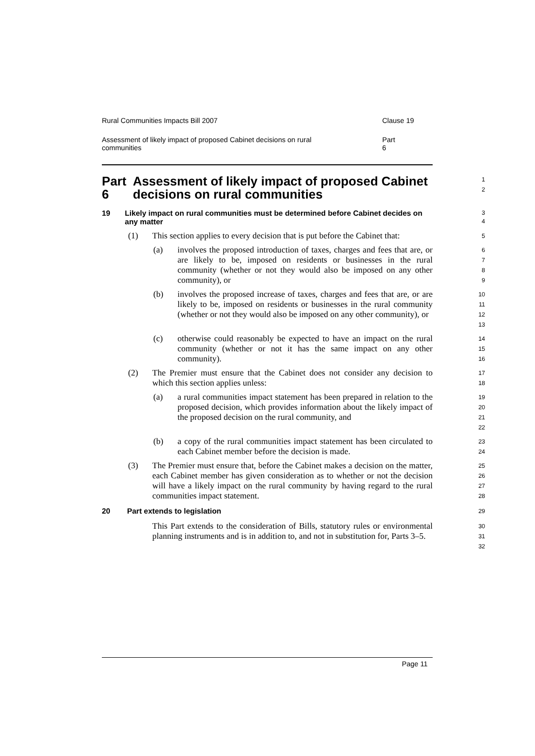Rural Communities Impacts Bill 2007 Clause 19
Assessment of likely impact of proposed Cabinet decisions on rural communities Part 6
Part 6 Assessment of likely impact of proposed Cabinet decisions on rural communities
1
2
19 Likely impact on rural communities must be determined before Cabinet decides on any matter
3
4
(1) This section applies to every decision that is put before the Cabinet that:
5
(a) involves the proposed introduction of taxes, charges and fees that are, or are likely to be, imposed on residents or businesses in the rural community (whether or not they would also be imposed on any other community), or
6
7
8
9
(b) involves the proposed increase of taxes, charges and fees that are, or are likely to be, imposed on residents or businesses in the rural community (whether or not they would also be imposed on any other community), or
10
11
12
13
(c) otherwise could reasonably be expected to have an impact on the rural community (whether or not it has the same impact on any other community).
14
15
16
(2) The Premier must ensure that the Cabinet does not consider any decision to which this section applies unless:
17
18
(a) a rural communities impact statement has been prepared in relation to the proposed decision, which provides information about the likely impact of the proposed decision on the rural community, and
19
20
21
22
(b) a copy of the rural communities impact statement has been circulated to each Cabinet member before the decision is made.
23
24
(3) The Premier must ensure that, before the Cabinet makes a decision on the matter, each Cabinet member has given consideration as to whether or not the decision will have a likely impact on the rural community by having regard to the rural communities impact statement.
25
26
27
28
20 Part extends to legislation
29
This Part extends to the consideration of Bills, statutory rules or environmental planning instruments and is in addition to, and not in substitution for, Parts 3–5.
30
31
32
Page 11